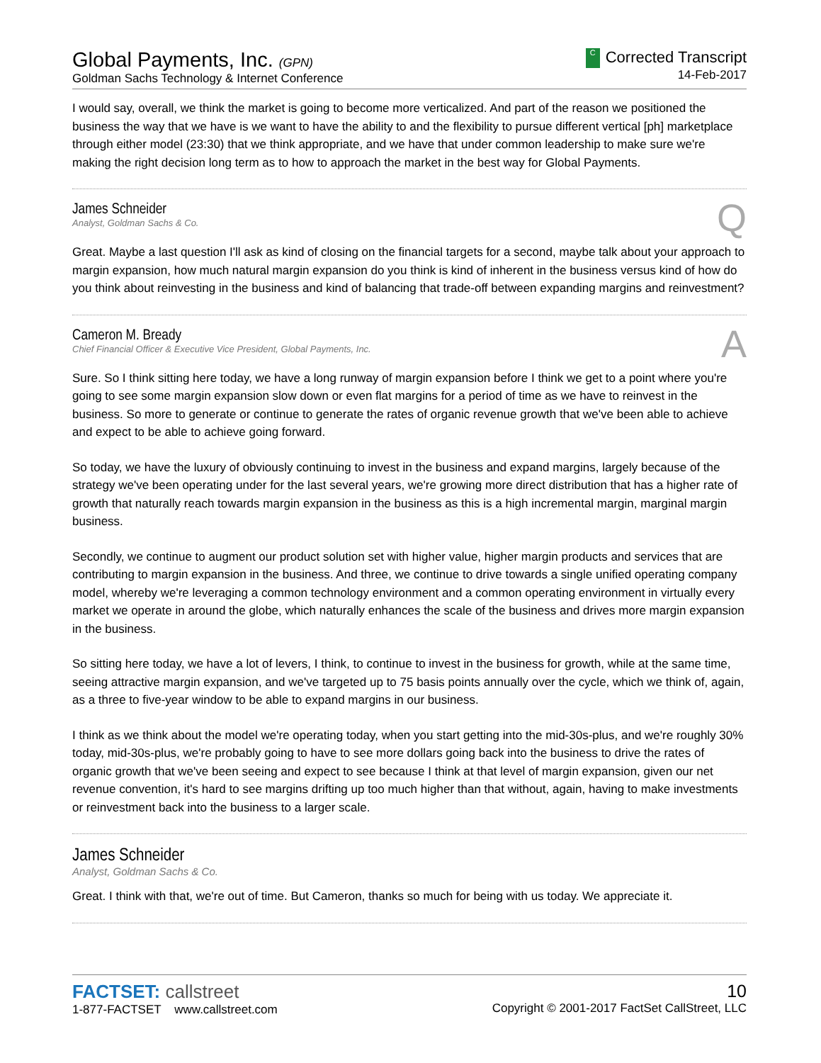Global Payments, Inc. (GPN)
Goldman Sachs Technology & Internet Conference
C Corrected Transcript
14-Feb-2017
I would say, overall, we think the market is going to become more verticalized. And part of the reason we positioned the business the way that we have is we want to have the ability to and the flexibility to pursue different vertical [ph] marketplace through either model (23:30) that we think appropriate, and we have that under common leadership to make sure we're making the right decision long term as to how to approach the market in the best way for Global Payments.
James Schneider
Analyst, Goldman Sachs & Co.
Q
Great. Maybe a last question I'll ask as kind of closing on the financial targets for a second, maybe talk about your approach to margin expansion, how much natural margin expansion do you think is kind of inherent in the business versus kind of how do you think about reinvesting in the business and kind of balancing that trade-off between expanding margins and reinvestment?
Cameron M. Bready
Chief Financial Officer & Executive Vice President, Global Payments, Inc.
A
Sure. So I think sitting here today, we have a long runway of margin expansion before I think we get to a point where you're going to see some margin expansion slow down or even flat margins for a period of time as we have to reinvest in the business. So more to generate or continue to generate the rates of organic revenue growth that we've been able to achieve and expect to be able to achieve going forward.
So today, we have the luxury of obviously continuing to invest in the business and expand margins, largely because of the strategy we've been operating under for the last several years, we're growing more direct distribution that has a higher rate of growth that naturally reach towards margin expansion in the business as this is a high incremental margin, marginal margin business.
Secondly, we continue to augment our product solution set with higher value, higher margin products and services that are contributing to margin expansion in the business. And three, we continue to drive towards a single unified operating company model, whereby we're leveraging a common technology environment and a common operating environment in virtually every market we operate in around the globe, which naturally enhances the scale of the business and drives more margin expansion in the business.
So sitting here today, we have a lot of levers, I think, to continue to invest in the business for growth, while at the same time, seeing attractive margin expansion, and we've targeted up to 75 basis points annually over the cycle, which we think of, again, as a three to five-year window to be able to expand margins in our business.
I think as we think about the model we're operating today, when you start getting into the mid-30s-plus, and we're roughly 30% today, mid-30s-plus, we're probably going to have to see more dollars going back into the business to drive the rates of organic growth that we've been seeing and expect to see because I think at that level of margin expansion, given our net revenue convention, it's hard to see margins drifting up too much higher than that without, again, having to make investments or reinvestment back into the business to a larger scale.
James Schneider
Analyst, Goldman Sachs & Co.
Great. I think with that, we're out of time. But Cameron, thanks so much for being with us today. We appreciate it.
FACTSET: callstreet
1-877-FACTSET www.callstreet.com
10
Copyright © 2001-2017 FactSet CallStreet, LLC